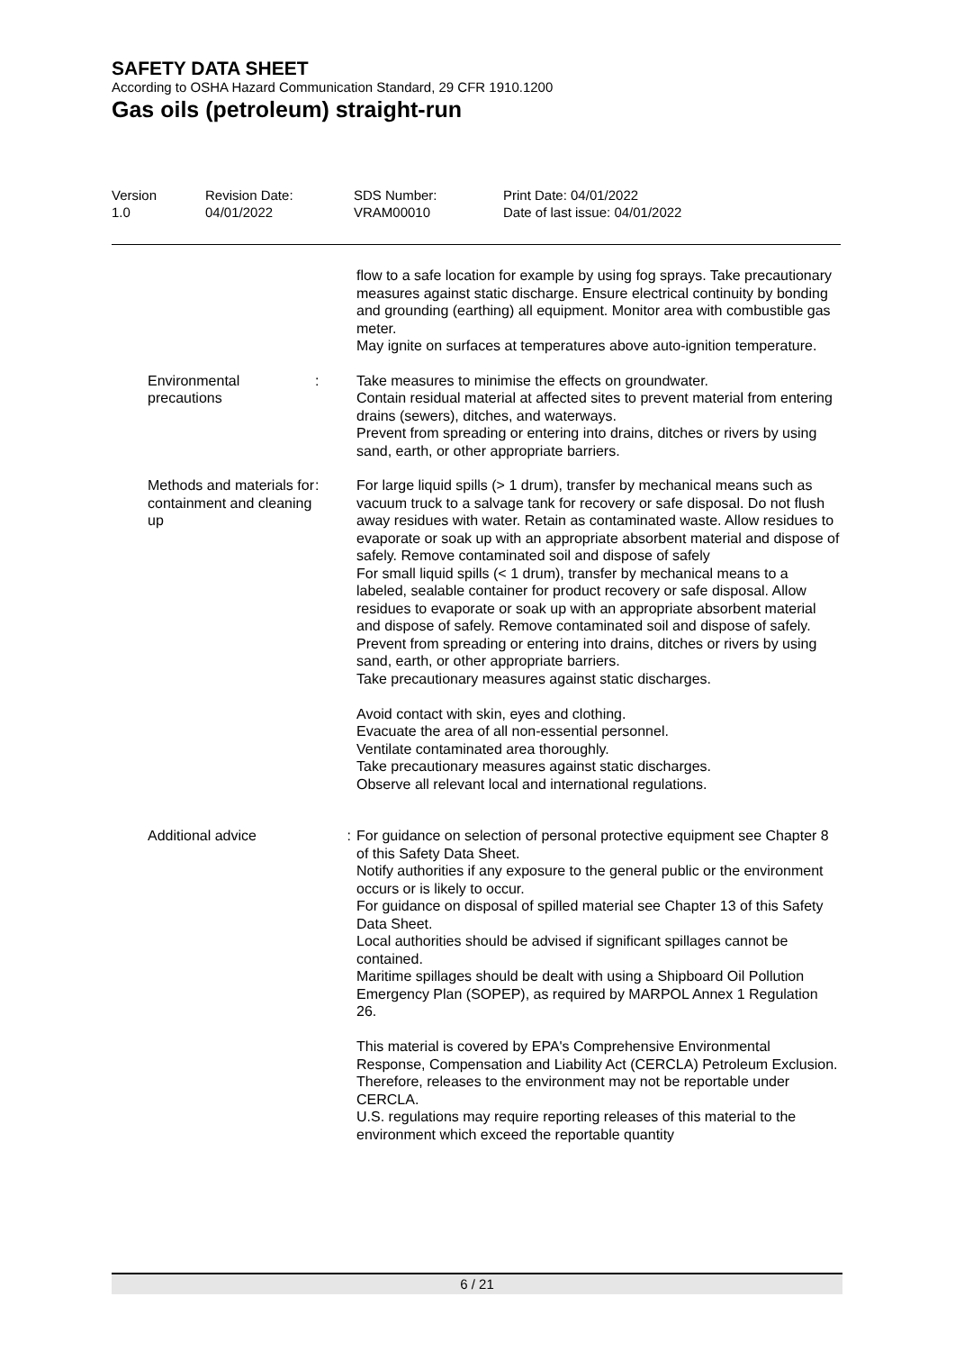SAFETY DATA SHEET
According to OSHA Hazard Communication Standard, 29 CFR 1910.1200
Gas oils (petroleum) straight-run
Version
1.0
Revision Date:
04/01/2022
SDS Number:
VRAM00010
Print Date: 04/01/2022
Date of last issue: 04/01/2022
flow to a safe location for example by using fog sprays. Take precautionary measures against static discharge. Ensure electrical continuity by bonding and grounding (earthing) all equipment. Monitor area with combustible gas meter.
May ignite on surfaces at temperatures above auto-ignition temperature.
Environmental precautions
: Take measures to minimise the effects on groundwater.
Contain residual material at affected sites to prevent material from entering drains (sewers), ditches, and waterways.
Prevent from spreading or entering into drains, ditches or rivers by using sand, earth, or other appropriate barriers.
Methods and materials for containment and cleaning up
: For large liquid spills (> 1 drum), transfer by mechanical means such as vacuum truck to a salvage tank for recovery or safe disposal. Do not flush away residues with water. Retain as contaminated waste. Allow residues to evaporate or soak up with an appropriate absorbent material and dispose of safely. Remove contaminated soil and dispose of safely
For small liquid spills (< 1 drum), transfer by mechanical means to a labeled, sealable container for product recovery or safe disposal. Allow residues to evaporate or soak up with an appropriate absorbent material and dispose of safely. Remove contaminated soil and dispose of safely.
Prevent from spreading or entering into drains, ditches or rivers by using sand, earth, or other appropriate barriers.
Take precautionary measures against static discharges.
Avoid contact with skin, eyes and clothing.
Evacuate the area of all non-essential personnel.
Ventilate contaminated area thoroughly.
Take precautionary measures against static discharges.
Observe all relevant local and international regulations.
Additional advice : For guidance on selection of personal protective equipment see Chapter 8 of this Safety Data Sheet.
Notify authorities if any exposure to the general public or the environment occurs or is likely to occur.
For guidance on disposal of spilled material see Chapter 13 of this Safety Data Sheet.
Local authorities should be advised if significant spillages cannot be contained.
Maritime spillages should be dealt with using a Shipboard Oil Pollution Emergency Plan (SOPEP), as required by MARPOL Annex 1 Regulation 26.
This material is covered by EPA's Comprehensive Environmental Response, Compensation and Liability Act (CERCLA) Petroleum Exclusion. Therefore, releases to the environment may not be reportable under CERCLA.
U.S. regulations may require reporting releases of this material to the environment which exceed the reportable quantity
6 / 21